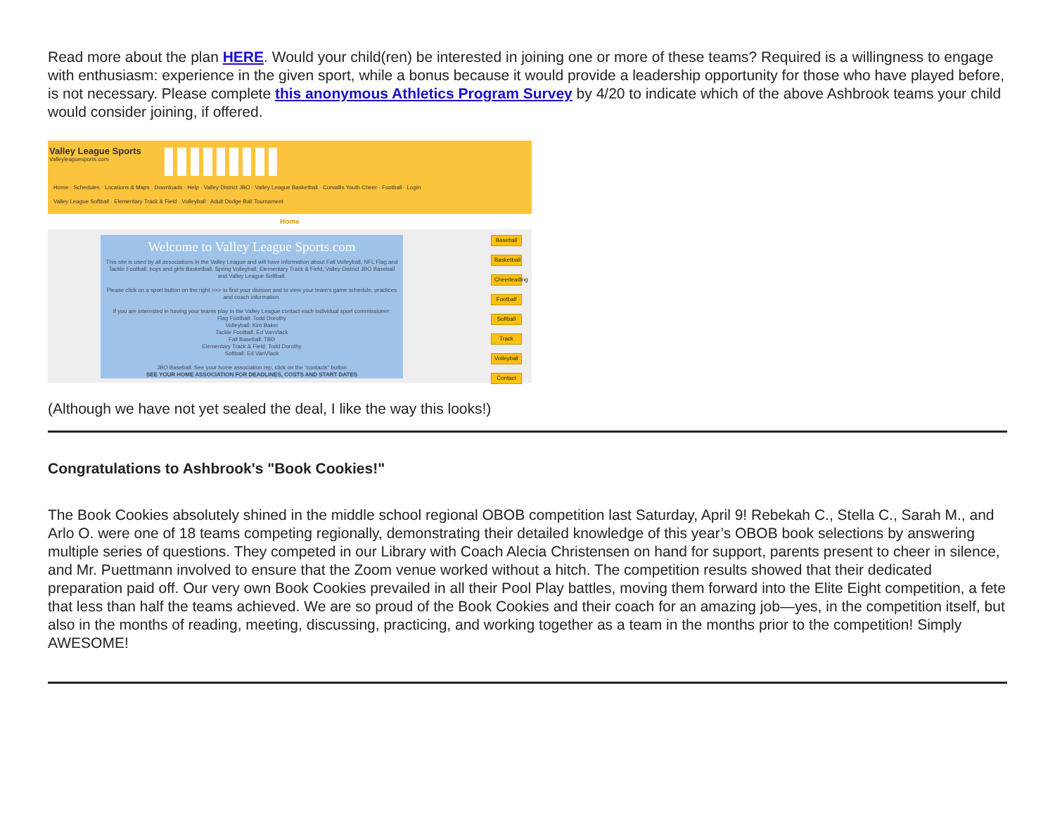Read more about the plan HERE. Would your child(ren) be interested in joining one or more of these teams? Required is a willingness to engage with enthusiasm: experience in the given sport, while a bonus because it would provide a leadership opportunity for those who have played before, is not necessary. Please complete this anonymous Athletics Program Survey by 4/20 to indicate which of the above Ashbrook teams your child would consider joining, if offered.
Valley League Sports
Valleyleaguesports.com
Home · Schedules · Locations & Maps · Downloads · Help · Valley District JBO · Valley League Basketball · Corvallis Youth Cheer · Football · Login
Valley League Softball · Elementary Track & Field · Volleyball · Adult Dodge Ball Tournament
Home
Welcome to Valley League Sports.com
This site is used by all associations in the Valley League and will have information about Fall Volleyball, NFL Flag and Tackle Football, boys and girls Basketball, Spring Volleyball, Elementary Track & Field, Valley District JBO Baseball and Valley League Softball.
Please click on a sport button on the right >>> to find your division and to view your team's game schedule, practices and coach information.
If you are interested in having your teams play in the Valley League contact each individual sport commissioner:
Flag Football: Todd Dorothy
Volleyball: Kim Baker
Tackle Football: Ed VanVlack
Fall Baseball: TBD
Elementary Track & Field: Todd Dorothy
Softball: Ed VanVlack
JBO Baseball: See your home association rep, click on the "contacts" button
SEE YOUR HOME ASSOCIATION FOR DEADLINES, COSTS AND START DATES
Baseball
Basketball
Cheerleading
Football
Softball
Track
Volleyball
Contact
(Although we have not yet sealed the deal, I like the way this looks!)
Congratulations to Ashbrook's "Book Cookies!"
The Book Cookies absolutely shined in the middle school regional OBOB competition last Saturday, April 9! Rebekah C., Stella C., Sarah M., and Arlo O. were one of 18 teams competing regionally, demonstrating their detailed knowledge of this year’s OBOB book selections by answering multiple series of questions. They competed in our Library with Coach Alecia Christensen on hand for support, parents present to cheer in silence, and Mr. Puettmann involved to ensure that the Zoom venue worked without a hitch. The competition results showed that their dedicated preparation paid off. Our very own Book Cookies prevailed in all their Pool Play battles, moving them forward into the Elite Eight competition, a fete that less than half the teams achieved. We are so proud of the Book Cookies and their coach for an amazing job—yes, in the competition itself, but also in the months of reading, meeting, discussing, practicing, and working together as a team in the months prior to the competition! Simply AWESOME!